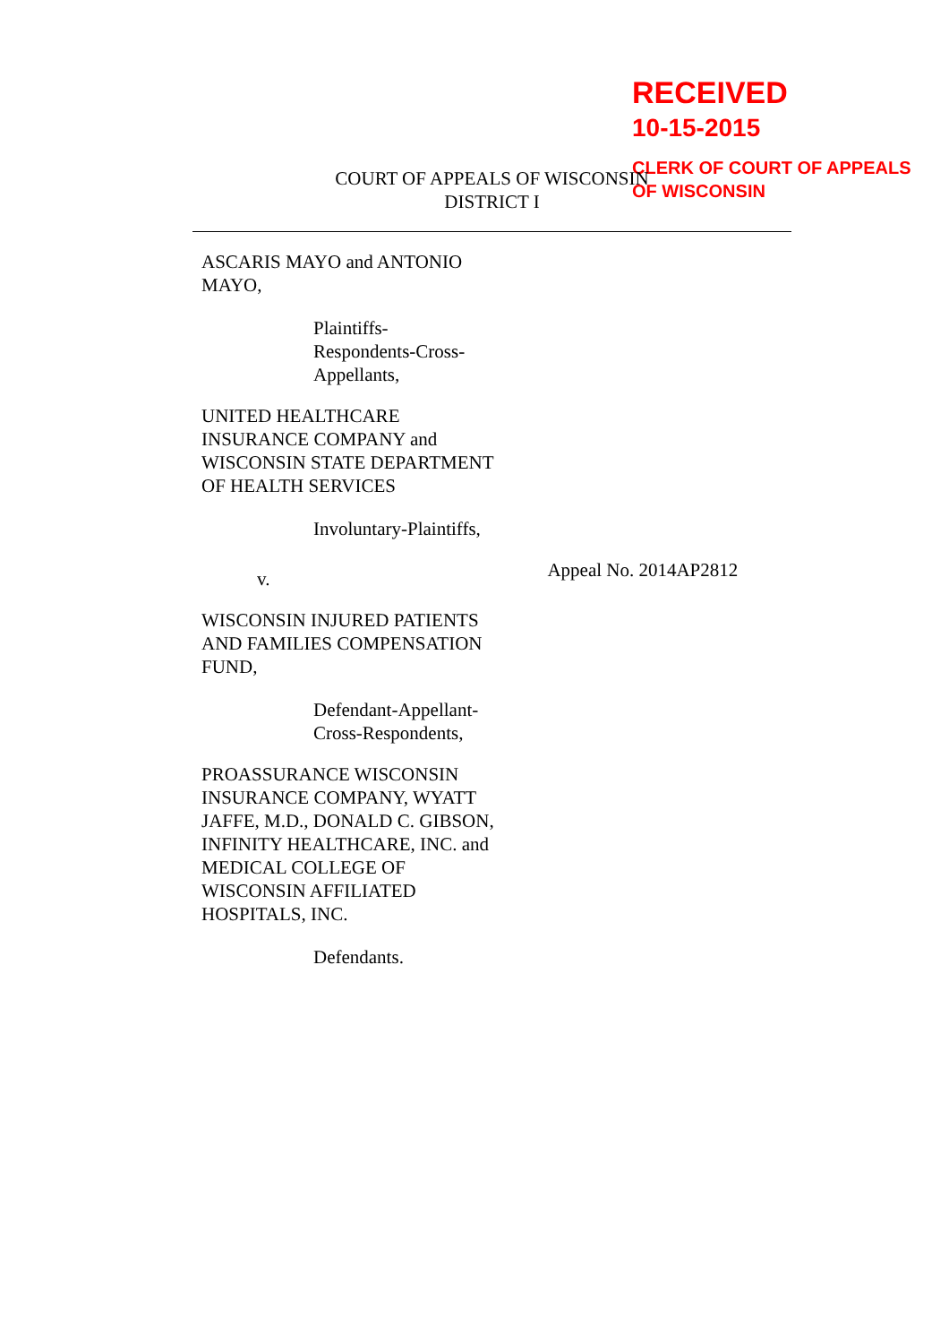RECEIVED
10-15-2015
CLERK OF COURT OF APPEALS
OF WISCONSIN
COURT OF APPEALS OF WISCONSIN
DISTRICT I
ASCARIS MAYO and ANTONIO MAYO,
Plaintiffs-
Respondents-Cross-
Appellants,
UNITED HEALTHCARE INSURANCE COMPANY and WISCONSIN STATE DEPARTMENT OF HEALTH SERVICES
Involuntary-Plaintiffs,
v. Appeal No. 2014AP2812
WISCONSIN INJURED PATIENTS AND FAMILIES COMPENSATION FUND,
Defendant-Appellant-
Cross-Respondents,
PROASSURANCE WISCONSIN INSURANCE COMPANY, WYATT JAFFE, M.D., DONALD C. GIBSON, INFINITY HEALTHCARE, INC. and MEDICAL COLLEGE OF WISCONSIN AFFILIATED HOSPITALS, INC.
Defendants.